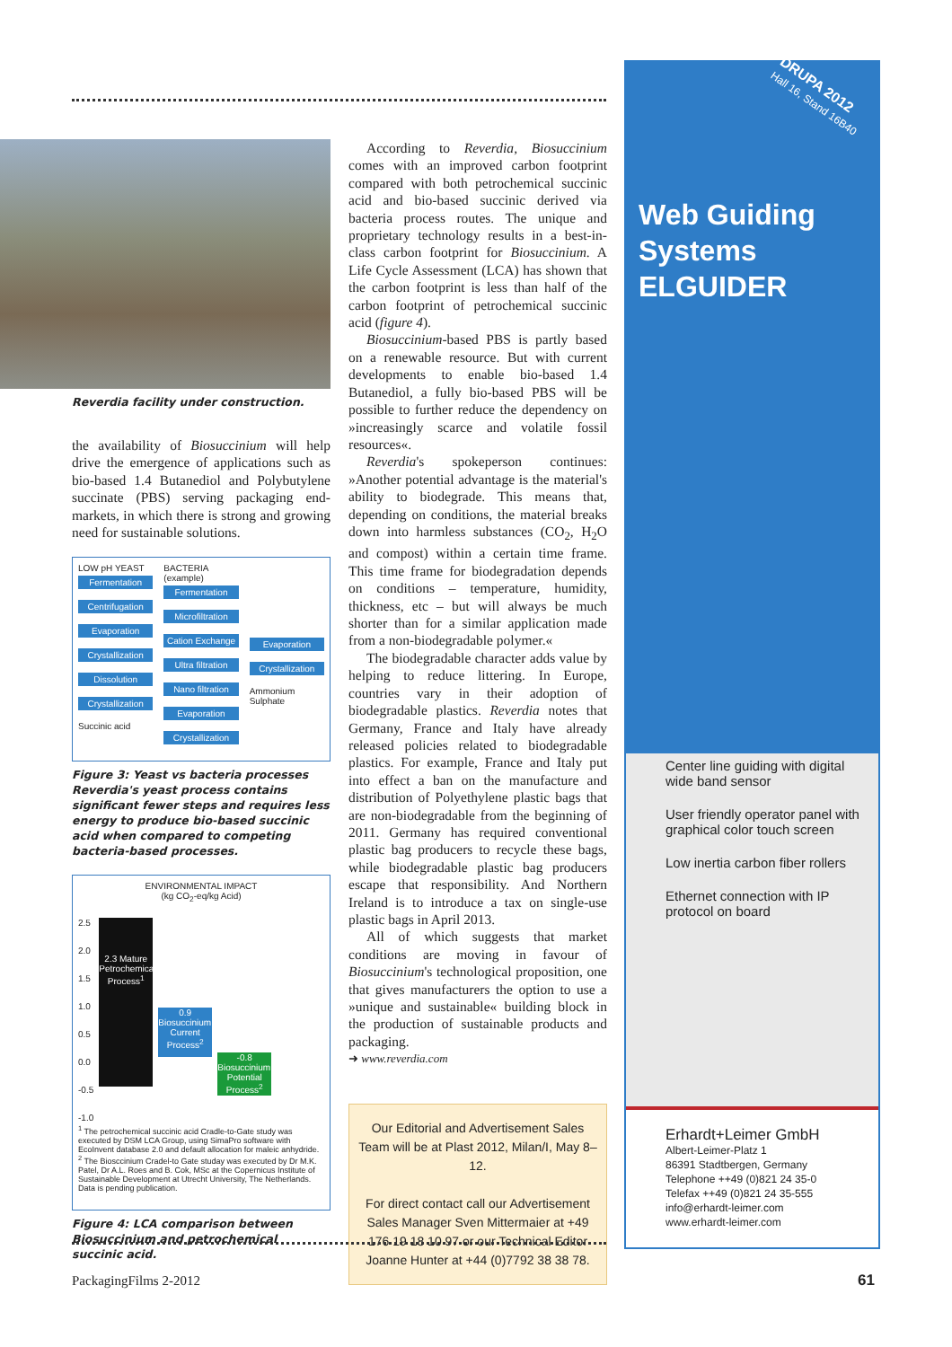Reverdia facility under construction.
the availability of Biosuccinium will help drive the emergence of applications such as bio-based 1.4 Butanediol and Polybutylene succinate (PBS) serving packaging end-markets, in which there is strong and growing need for sustainable solutions.
LOW pH YEAST
Fermentation
Centrifugation
Evaporation
Crystallization
Dissolution
Crystallization
Succinic acid
BACTERIA (example)
Fermentation
Microfiltration
Cation Exchange
Ultra filtration
Nano filtration
Evaporation
Crystallization
Evaporation
Crystallization
Ammonium Sulphate
Figure 3: Yeast vs bacteria processes Reverdia's yeast process contains significant fewer steps and requires less energy to produce bio-based succinic acid when compared to competing bacteria-based processes.
ENVIRONMENTAL IMPACT
(kg CO<sub>2</sub>-eq/kg Acid)
2.5
2.0
1.5
1.0
0.5
0.0
-0.5
-1.0
2.3 Mature Petrochemical Process<sup>1</sup>
0.9 Biosuccinium™ Current Process<sup>2</sup>
-0.8 Biosuccinium™ Potential Process<sup>2</sup>
<sup>1</sup> The petrochemical succinic acid Cradle-to-Gate study was executed by DSM LCA Group, using SimaPro software with EcoInvent database 2.0 and default allocation for maleic anhydride.
<sup>2</sup> The Biosccinium Cradel-to Gate studay was executed by Dr M.K. Patel, Dr A.L. Roes and B. Cok, MSc at the Copernicus Institute of Sustainable Development at Utrecht University, The Netherlands. Data is pending publication.
Figure 4: LCA comparison between Biosuccinium and petrochemical succinic acid.
According to Reverdia, Biosuccinium comes with an improved carbon footprint compared with both petrochemical succinic acid and bio-based succinic derived via bacteria process routes. The unique and proprietary technology results in a best-in-class carbon footprint for Biosuccinium. A Life Cycle Assessment (LCA) has shown that the carbon footprint is less than half of the carbon footprint of petrochemical succinic acid (figure 4).
Biosuccinium-based PBS is partly based on a renewable resource. But with current developments to enable bio-based 1.4 Butanediol, a fully bio-based PBS will be possible to further reduce the dependency on »increasingly scarce and volatile fossil resources«.
Reverdia's spokeperson continues: »Another potential advantage is the material's ability to biodegrade. This means that, depending on conditions, the material breaks down into harmless substances (CO<sub>2</sub>, H<sub>2</sub>O and compost) within a certain time frame. This time frame for biodegradation depends on conditions – temperature, humidity, thickness, etc – but will always be much shorter than for a similar application made from a non-biodegradable polymer.«
The biodegradable character adds value by helping to reduce littering. In Europe, countries vary in their adoption of biodegradable plastics. Reverdia notes that Germany, France and Italy have already released policies related to biodegradable plastics. For example, France and Italy put into effect a ban on the manufacture and distribution of Polyethylene plastic bags that are non-biodegradable from the beginning of 2011. Germany has required conventional plastic bag producers to recycle these bags, while biodegradable plastic bag producers escape that responsibility. And Northern Ireland is to introduce a tax on single-use plastic bags in April 2013.
All of which suggests that market conditions are moving in favour of Biosuccinium's technological proposition, one that gives manufacturers the option to use a »unique and sustainable« building block in the production of sustainable products and packaging.
➜ www.reverdia.com
Our Editorial and Advertisement Sales Team will be at Plast 2012, Milan/I, May 8–12.
For direct contact call our Advertisement Sales Manager Sven Mittermaier at +49 176 19 18 10 97 or our Technical Editor Joanne Hunter at +44 (0)7792 38 38 78.
DRUPA 2012
Hall 16, Stand 16B40
Web Guiding
Systems
ELGUIDER
Center line guiding with digital wide band sensor
User friendly operator panel with graphical color touch screen
Low inertia carbon fiber rollers
Ethernet connection with IP protocol on board
Erhardt+Leimer GmbH
Albert-Leimer-Platz 1
86391 Stadtbergen, Germany
Telephone ++49 (0)821 24 35-0
Telefax ++49 (0)821 24 35-555
info@erhardt-leimer.com
www.erhardt-leimer.com
PackagingFilms 2-2012 61